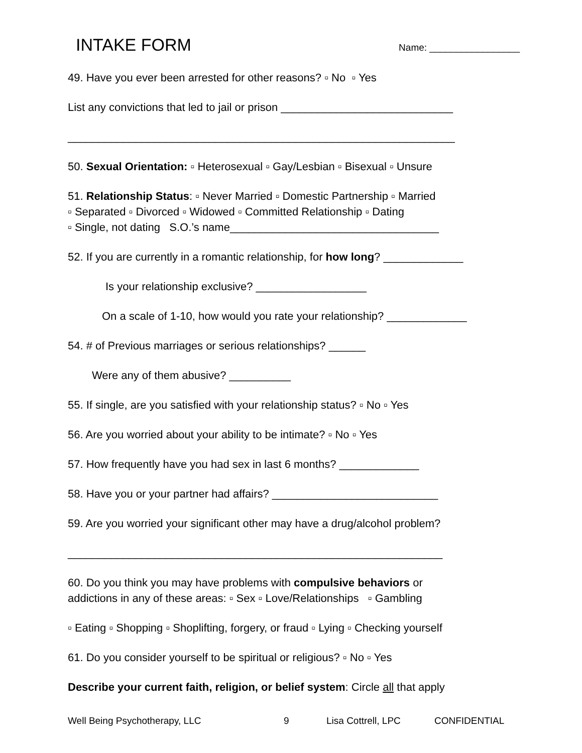INTAKE FORM
Name: _________________
49. Have you ever been arrested for other reasons? ▫ No ▫ Yes
List any convictions that led to jail or prison ____________________________
_______________________________________________________________
50. Sexual Orientation: ▫ Heterosexual ▫ Gay/Lesbian ▫ Bisexual ▫ Unsure
51. Relationship Status: ▫ Never Married ▫ Domestic Partnership ▫ Married ▫ Separated ▫ Divorced ▫ Widowed ▫ Committed Relationship ▫ Dating ▫ Single, not dating S.O.’s name__________________________________
52. If you are currently in a romantic relationship, for how long? _____________
Is your relationship exclusive? __________________
On a scale of 1-10, how would you rate your relationship? _____________
54. # of Previous marriages or serious relationships? ______
Were any of them abusive? __________
55. If single, are you satisfied with your relationship status? ▫ No ▫ Yes
56. Are you worried about your ability to be intimate? ▫ No ▫ Yes
57. How frequently have you had sex in last 6 months? _____________
58. Have you or your partner had affairs? ___________________________
59. Are you worried your significant other may have a drug/alcohol problem?
_____________________________________________________________
60. Do you think you may have problems with compulsive behaviors or addictions in any of these areas: ▫ Sex ▫ Love/Relationships ▫ Gambling
▫ Eating ▫ Shopping ▫ Shoplifting, forgery, or fraud ▫ Lying ▫ Checking yourself
61. Do you consider yourself to be spiritual or religious? ▫ No ▫ Yes
Describe your current faith, religion, or belief system: Circle all that apply
Well Being Psychotherapy, LLC 9 Lisa Cottrell, LPC CONFIDENTIAL